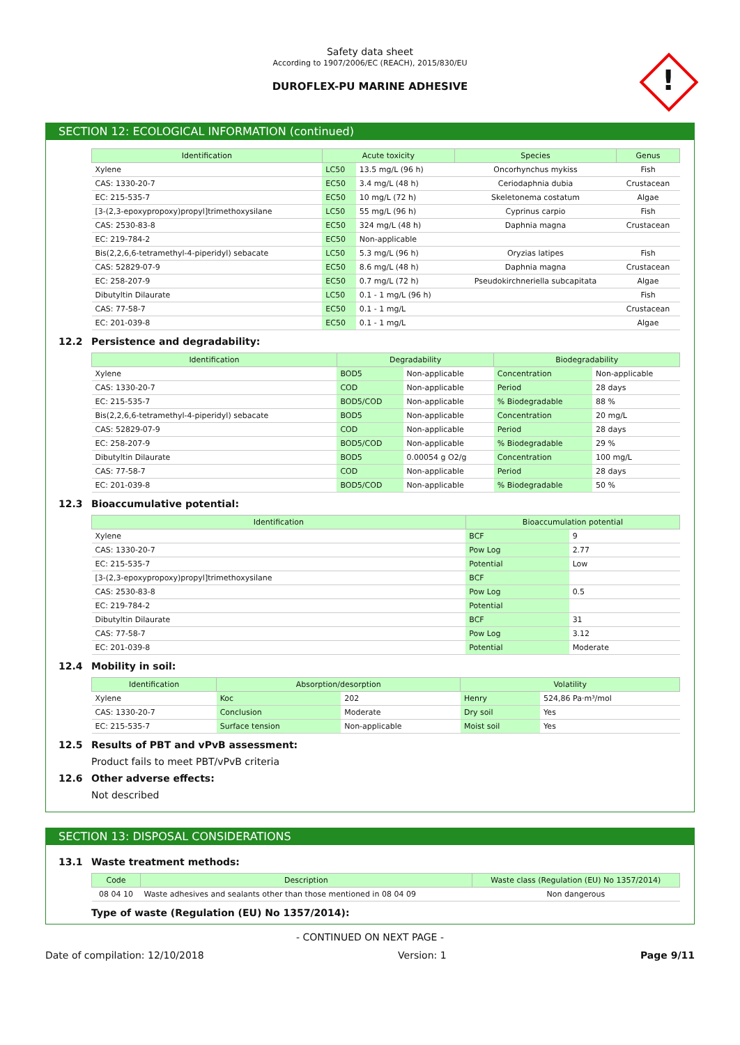Safety data sheet
According to 1907/2006/EC (REACH), 2015/830/EU
DUROFLEX-PU MARINE ADHESIVE
!
SECTION 12: ECOLOGICAL INFORMATION (continued)
| Identification | Acute toxicity | | Species | Genus |
| --- | --- | --- | --- | --- |
| Xylene | LC50 | 13.5 mg/L (96 h) | Oncorhynchus mykiss | Fish |
| CAS: 1330-20-7 | EC50 | 3.4 mg/L (48 h) | Ceriodaphnia dubia | Crustacean |
| EC: 215-535-7 | EC50 | 10 mg/L (72 h) | Skeletonema costatum | Algae |
| [3-(2,3-epoxypropoxy)propyl]trimethoxysilane | LC50 | 55 mg/L (96 h) | Cyprinus carpio | Fish |
| CAS: 2530-83-8 | EC50 | 324 mg/L (48 h) | Daphnia magna | Crustacean |
| EC: 219-784-2 | EC50 | Non-applicable | | |
| Bis(2,2,6,6-tetramethyl-4-piperidyl) sebacate | LC50 | 5.3 mg/L (96 h) | Oryzias latipes | Fish |
| CAS: 52829-07-9 | EC50 | 8.6 mg/L (48 h) | Daphnia magna | Crustacean |
| EC: 258-207-9 | EC50 | 0.7 mg/L (72 h) | Pseudokirchneriella subcapitata | Algae |
| Dibutyltin Dilaurate | LC50 | 0.1 - 1 mg/L (96 h) | | Fish |
| CAS: 77-58-7 | EC50 | 0.1 - 1 mg/L | | Crustacean |
| EC: 201-039-8 | EC50 | 0.1 - 1 mg/L | | Algae |
12.2 Persistence and degradability:
| Identification | Degradability | | Biodegradability | |
| --- | --- | --- | --- | --- |
| Xylene | BOD5 | Non-applicable | Concentration | Non-applicable |
| CAS: 1330-20-7 | COD | Non-applicable | Period | 28 days |
| EC: 215-535-7 | BOD5/COD | Non-applicable | % Biodegradable | 88 % |
| Bis(2,2,6,6-tetramethyl-4-piperidyl) sebacate | BOD5 | Non-applicable | Concentration | 20 mg/L |
| CAS: 52829-07-9 | COD | Non-applicable | Period | 28 days |
| EC: 258-207-9 | BOD5/COD | Non-applicable | % Biodegradable | 29 % |
| Dibutyltin Dilaurate | BOD5 | 0.00054 g O2/g | Concentration | 100 mg/L |
| CAS: 77-58-7 | COD | Non-applicable | Period | 28 days |
| EC: 201-039-8 | BOD5/COD | Non-applicable | % Biodegradable | 50 % |
12.3 Bioaccumulative potential:
| Identification | Bioaccumulation potential | |
| --- | --- | --- |
| Xylene | BCF | 9 |
| CAS: 1330-20-7 | Pow Log | 2.77 |
| EC: 215-535-7 | Potential | Low |
| [3-(2,3-epoxypropoxy)propyl]trimethoxysilane | BCF | |
| CAS: 2530-83-8 | Pow Log | 0.5 |
| EC: 219-784-2 | Potential | |
| Dibutyltin Dilaurate | BCF | 31 |
| CAS: 77-58-7 | Pow Log | 3.12 |
| EC: 201-039-8 | Potential | Moderate |
12.4 Mobility in soil:
| Identification | Absorption/desorption | | Volatility | |
| --- | --- | --- | --- | --- |
| Xylene | Koc | 202 | Henry | 524,86 Pa·m³/mol |
| CAS: 1330-20-7 | Conclusion | Moderate | Dry soil | Yes |
| EC: 215-535-7 | Surface tension | Non-applicable | Moist soil | Yes |
12.5 Results of PBT and vPvB assessment:
Product fails to meet PBT/vPvB criteria
12.6 Other adverse effects:
Not described
SECTION 13: DISPOSAL CONSIDERATIONS
13.1 Waste treatment methods:
| Code | Description | Waste class (Regulation (EU) No 1357/2014) |
| --- | --- | --- |
| 08 04 10 | Waste adhesives and sealants other than those mentioned in 08 04 09 | Non dangerous |
Type of waste (Regulation (EU) No 1357/2014):
- CONTINUED ON NEXT PAGE -
Date of compilation: 12/10/2018 Version: 1 Page 9/11